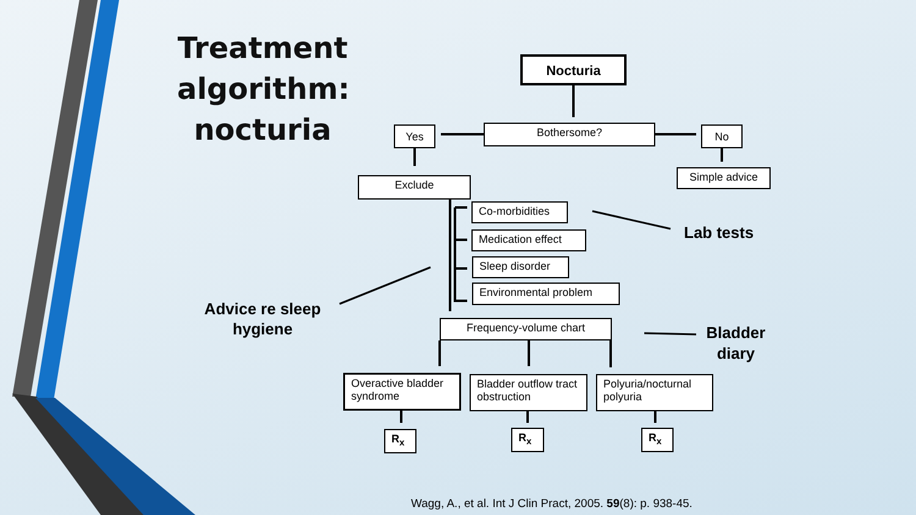Treatment algorithm: nocturia
Nocturia
Bothersome?
Yes No
Simple advice
Exclude
Co-morbidities
Medication effect
Sleep disorder
Environmental problem
Frequency-volume chart
Overactive bladder syndrome
Bladder outflow tract obstruction
Polyuria/nocturnal polyuria
R<sub>x</sub> R<sub>x</sub> R<sub>x</sub>
Lab tests
Advice re sleep hygiene
Bladder diary
Wagg, A., et al. Int J Clin Pract, 2005. 59(8): p. 938-45.